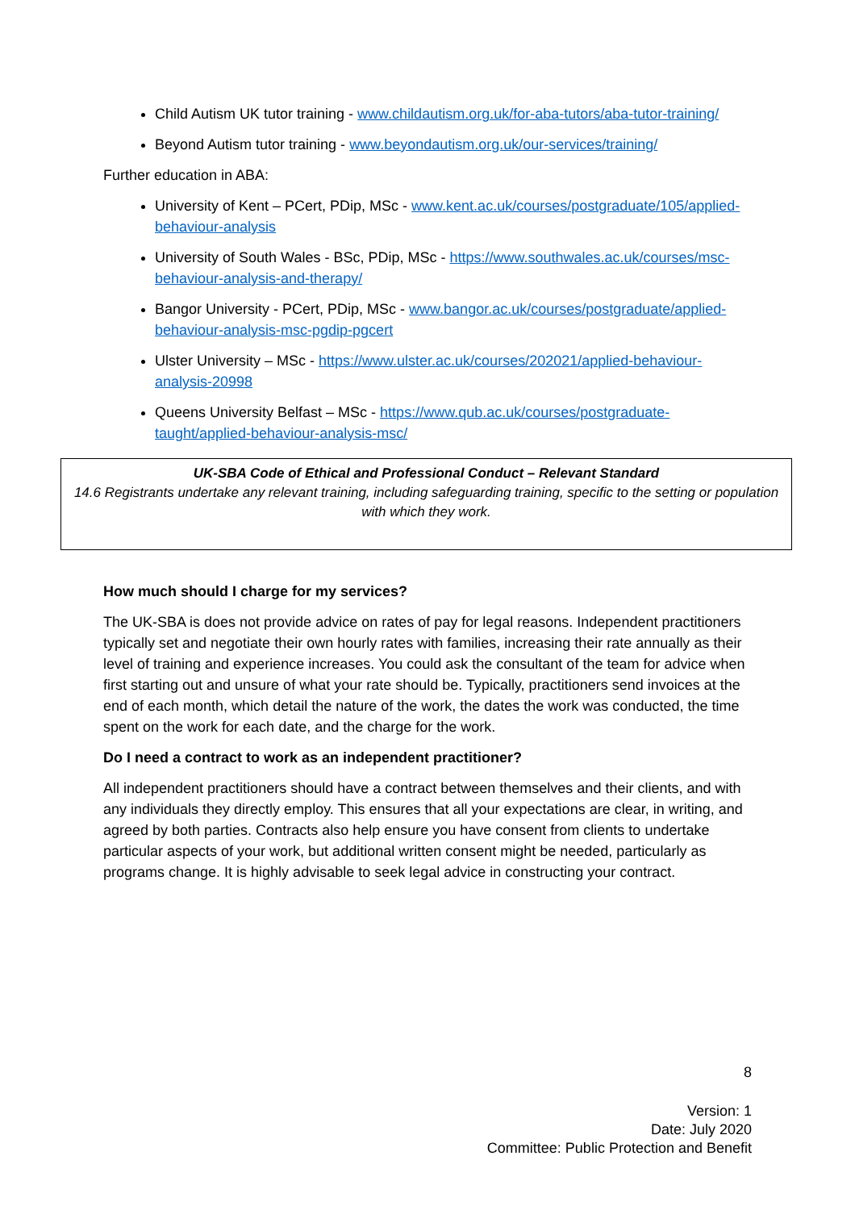Child Autism UK tutor training - www.childautism.org.uk/for-aba-tutors/aba-tutor-training/
Beyond Autism tutor training - www.beyondautism.org.uk/our-services/training/
Further education in ABA:
University of Kent – PCert, PDip, MSc - www.kent.ac.uk/courses/postgraduate/105/applied-behaviour-analysis
University of South Wales - BSc, PDip, MSc - https://www.southwales.ac.uk/courses/msc-behaviour-analysis-and-therapy/
Bangor University - PCert, PDip, MSc - www.bangor.ac.uk/courses/postgraduate/applied-behaviour-analysis-msc-pgdip-pgcert
Ulster University – MSc - https://www.ulster.ac.uk/courses/202021/applied-behaviour-analysis-20998
Queens University Belfast – MSc - https://www.qub.ac.uk/courses/postgraduate-taught/applied-behaviour-analysis-msc/
UK-SBA Code of Ethical and Professional Conduct – Relevant Standard
14.6 Registrants undertake any relevant training, including safeguarding training, specific to the setting or population with which they work.
How much should I charge for my services?
The UK-SBA is does not provide advice on rates of pay for legal reasons. Independent practitioners typically set and negotiate their own hourly rates with families, increasing their rate annually as their level of training and experience increases. You could ask the consultant of the team for advice when first starting out and unsure of what your rate should be. Typically, practitioners send invoices at the end of each month, which detail the nature of the work, the dates the work was conducted, the time spent on the work for each date, and the charge for the work.
Do I need a contract to work as an independent practitioner?
All independent practitioners should have a contract between themselves and their clients, and with any individuals they directly employ. This ensures that all your expectations are clear, in writing, and agreed by both parties. Contracts also help ensure you have consent from clients to undertake particular aspects of your work, but additional written consent might be needed, particularly as programs change. It is highly advisable to seek legal advice in constructing your contract.
8
Version: 1
Date: July 2020
Committee: Public Protection and Benefit